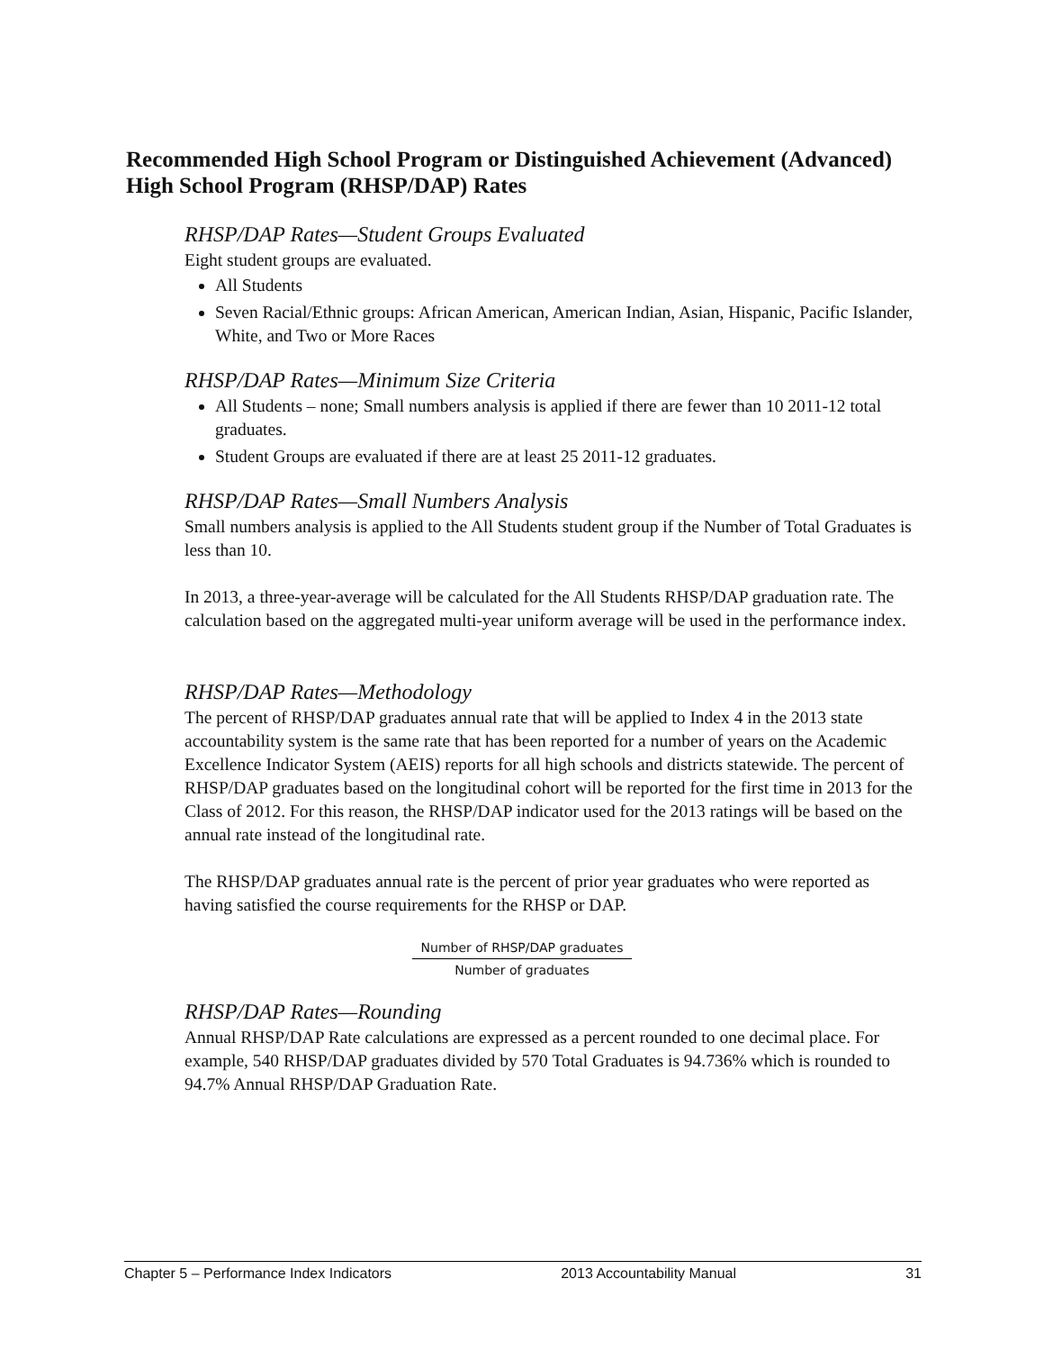Recommended High School Program or Distinguished Achievement (Advanced) High School Program (RHSP/DAP) Rates
RHSP/DAP Rates—Student Groups Evaluated
Eight student groups are evaluated.
All Students
Seven Racial/Ethnic groups: African American, American Indian, Asian, Hispanic, Pacific Islander, White, and Two or More Races
RHSP/DAP Rates—Minimum Size Criteria
All Students – none; Small numbers analysis is applied if there are fewer than 10 2011-12 total graduates.
Student Groups are evaluated if there are at least 25 2011-12 graduates.
RHSP/DAP Rates—Small Numbers Analysis
Small numbers analysis is applied to the All Students student group if the Number of Total Graduates is less than 10.
In 2013, a three-year-average will be calculated for the All Students RHSP/DAP graduation rate. The calculation based on the aggregated multi-year uniform average will be used in the performance index.
RHSP/DAP Rates—Methodology
The percent of RHSP/DAP graduates annual rate that will be applied to Index 4 in the 2013 state accountability system is the same rate that has been reported for a number of years on the Academic Excellence Indicator System (AEIS) reports for all high schools and districts statewide. The percent of RHSP/DAP graduates based on the longitudinal cohort will be reported for the first time in 2013 for the Class of 2012. For this reason, the RHSP/DAP indicator used for the 2013 ratings will be based on the annual rate instead of the longitudinal rate.
The RHSP/DAP graduates annual rate is the percent of prior year graduates who were reported as having satisfied the course requirements for the RHSP or DAP.
Number of RHSP/DAP graduates
Number of graduates
RHSP/DAP Rates—Rounding
Annual RHSP/DAP Rate calculations are expressed as a percent rounded to one decimal place. For example, 540 RHSP/DAP graduates divided by 570 Total Graduates is 94.736% which is rounded to 94.7% Annual RHSP/DAP Graduation Rate.
Chapter 5 – Performance Index Indicators 2013 Accountability Manual 31